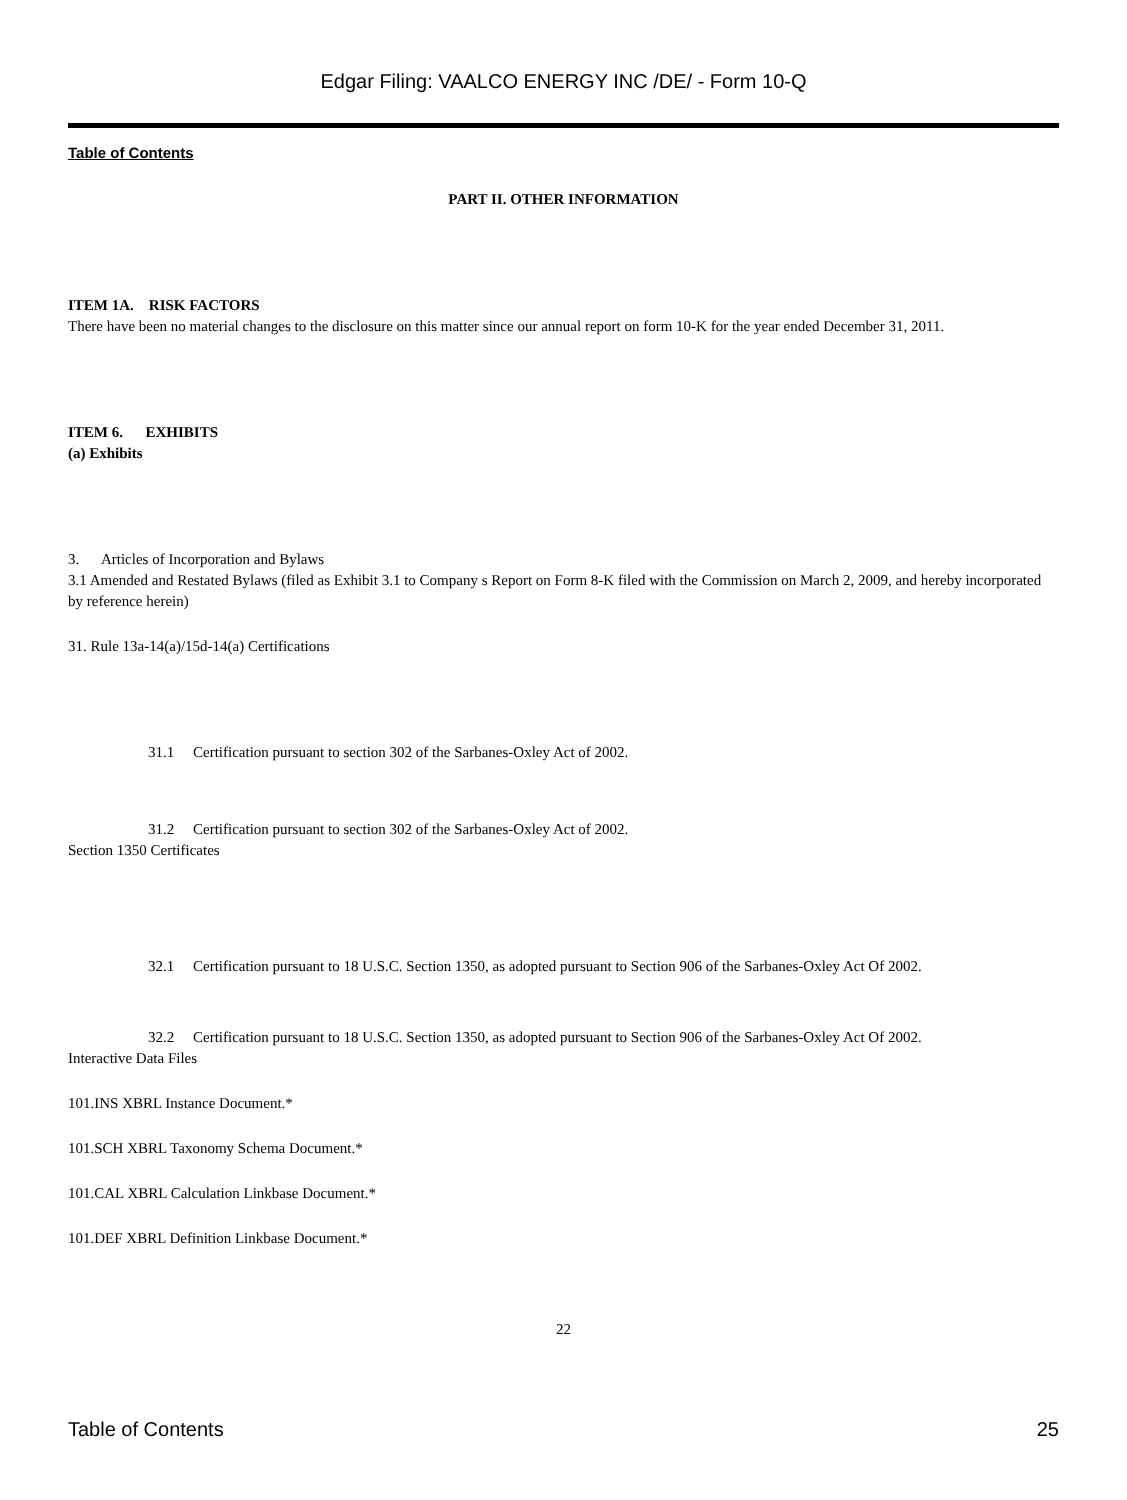Edgar Filing: VAALCO ENERGY INC /DE/ - Form 10-Q
Table of Contents
PART II. OTHER INFORMATION
ITEM 1A. RISK FACTORS
There have been no material changes to the disclosure on this matter since our annual report on form 10-K for the year ended December 31, 2011.
ITEM 6. EXHIBITS
(a) Exhibits
3. Articles of Incorporation and Bylaws
3.1 Amended and Restated Bylaws (filed as Exhibit 3.1 to Company s Report on Form 8-K filed with the Commission on March 2, 2009, and hereby incorporated by reference herein)
31. Rule 13a-14(a)/15d-14(a) Certifications
31.1 Certification pursuant to section 302 of the Sarbanes-Oxley Act of 2002.
31.2 Certification pursuant to section 302 of the Sarbanes-Oxley Act of 2002.
Section 1350 Certificates
32.1 Certification pursuant to 18 U.S.C. Section 1350, as adopted pursuant to Section 906 of the Sarbanes-Oxley Act Of 2002.
32.2 Certification pursuant to 18 U.S.C. Section 1350, as adopted pursuant to Section 906 of the Sarbanes-Oxley Act Of 2002.
Interactive Data Files
101.INS XBRL Instance Document.*
101.SCH XBRL Taxonomy Schema Document.*
101.CAL XBRL Calculation Linkbase Document.*
101.DEF XBRL Definition Linkbase Document.*
22
Table of Contents 25